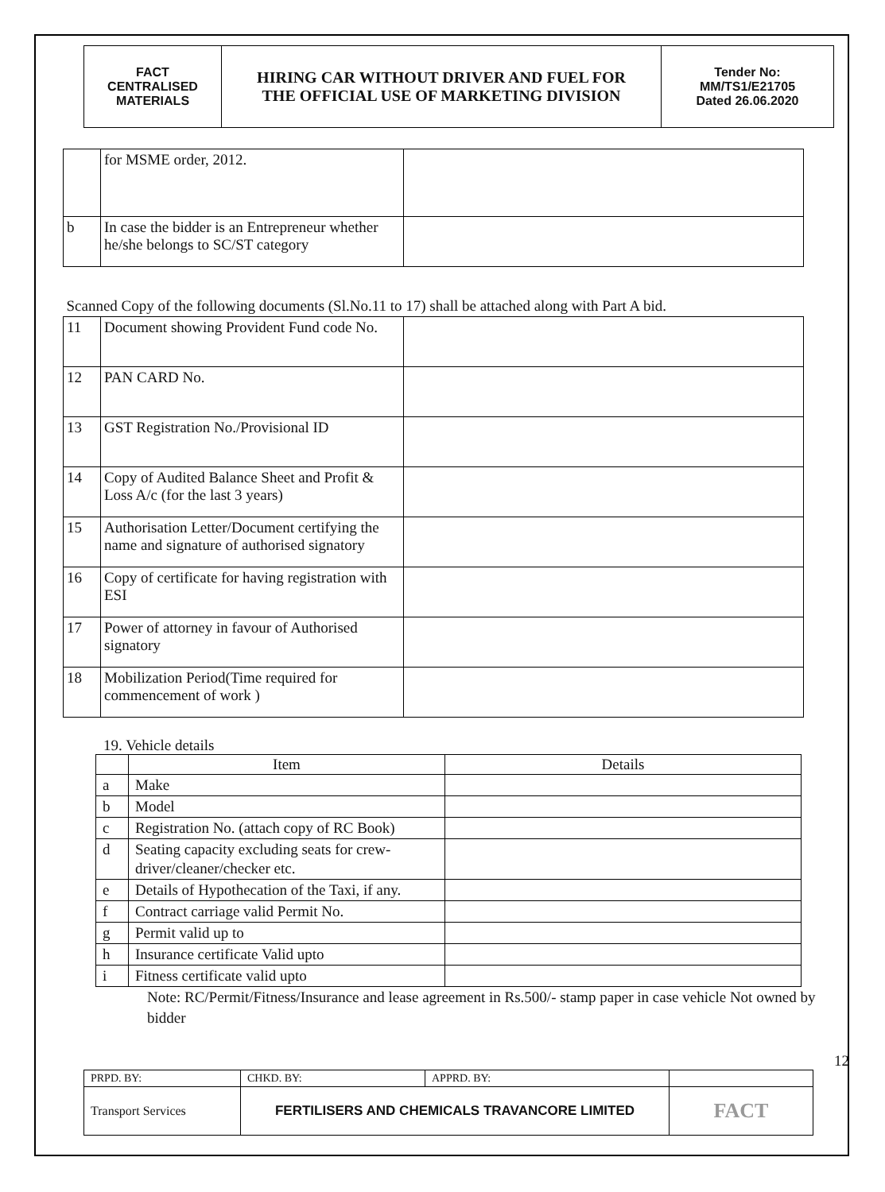| FACT CENTRALISED MATERIALS | HIRING CAR WITHOUT DRIVER AND FUEL FOR THE OFFICIAL USE OF MARKETING DIVISION | Tender No: MM/TS1/E21705 Dated 26.06.2020 |
| | for MSME order, 2012. | |
| b | In case the bidder is an Entrepreneur whether he/she belongs to SC/ST category | |
| Scanned Copy of the following documents (Sl.No.11 to 17) shall be attached along with Part A bid. | | |
| 11 | Document showing Provident Fund code No. | |
| 12 | PAN CARD No. | |
| 13 | GST Registration No./Provisional ID | |
| 14 | Copy of Audited Balance Sheet and Profit & Loss A/c (for the last 3 years) | |
| 15 | Authorisation Letter/Document certifying the name and signature of authorised signatory | |
| 16 | Copy of certificate for having registration with ESI | |
| 17 | Power of attorney in favour of Authorised signatory | |
| 18 | Mobilization Period(Time required for commencement of work ) | |
19. Vehicle details
| | Item | Details |
| --- | --- | --- |
| a | Make | |
| b | Model | |
| c | Registration No. (attach copy of RC Book) | |
| d | Seating capacity excluding seats for crew-driver/cleaner/checker etc. | |
| e | Details of Hypothecation of the Taxi, if any. | |
| f | Contract carriage valid Permit No. | |
| g | Permit valid up to | |
| h | Insurance certificate Valid upto | |
| i | Fitness certificate valid upto | |
Note: RC/Permit/Fitness/Insurance and lease agreement in Rs.500/- stamp paper in case vehicle Not owned by bidder
12
| PRPD. BY: | CHKD. BY: | APPRD. BY: | |
| Transport Services | FERTILISERS AND CHEMICALS TRAVANCORE LIMITED | | FACT |